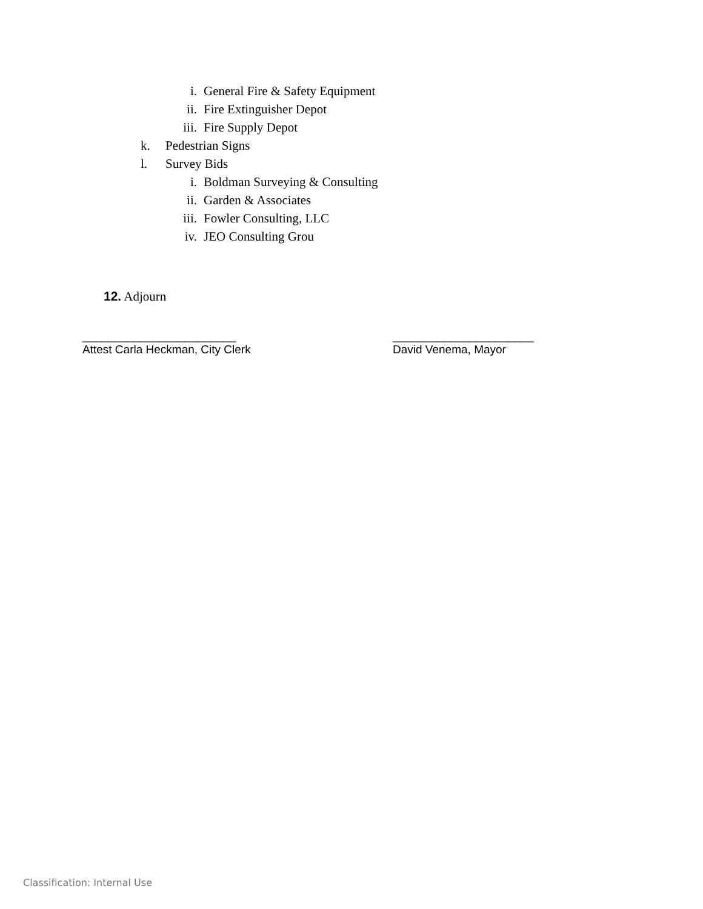i. General Fire & Safety Equipment
ii. Fire Extinguisher Depot
iii. Fire Supply Depot
k. Pedestrian Signs
l. Survey Bids
i. Boldman Surveying & Consulting
ii. Garden & Associates
iii. Fowler Consulting, LLC
iv. JEO Consulting Grou
12. Adjourn
________________________
Attest Carla Heckman, City Clerk
______________________
David Venema, Mayor
Classification: Internal Use